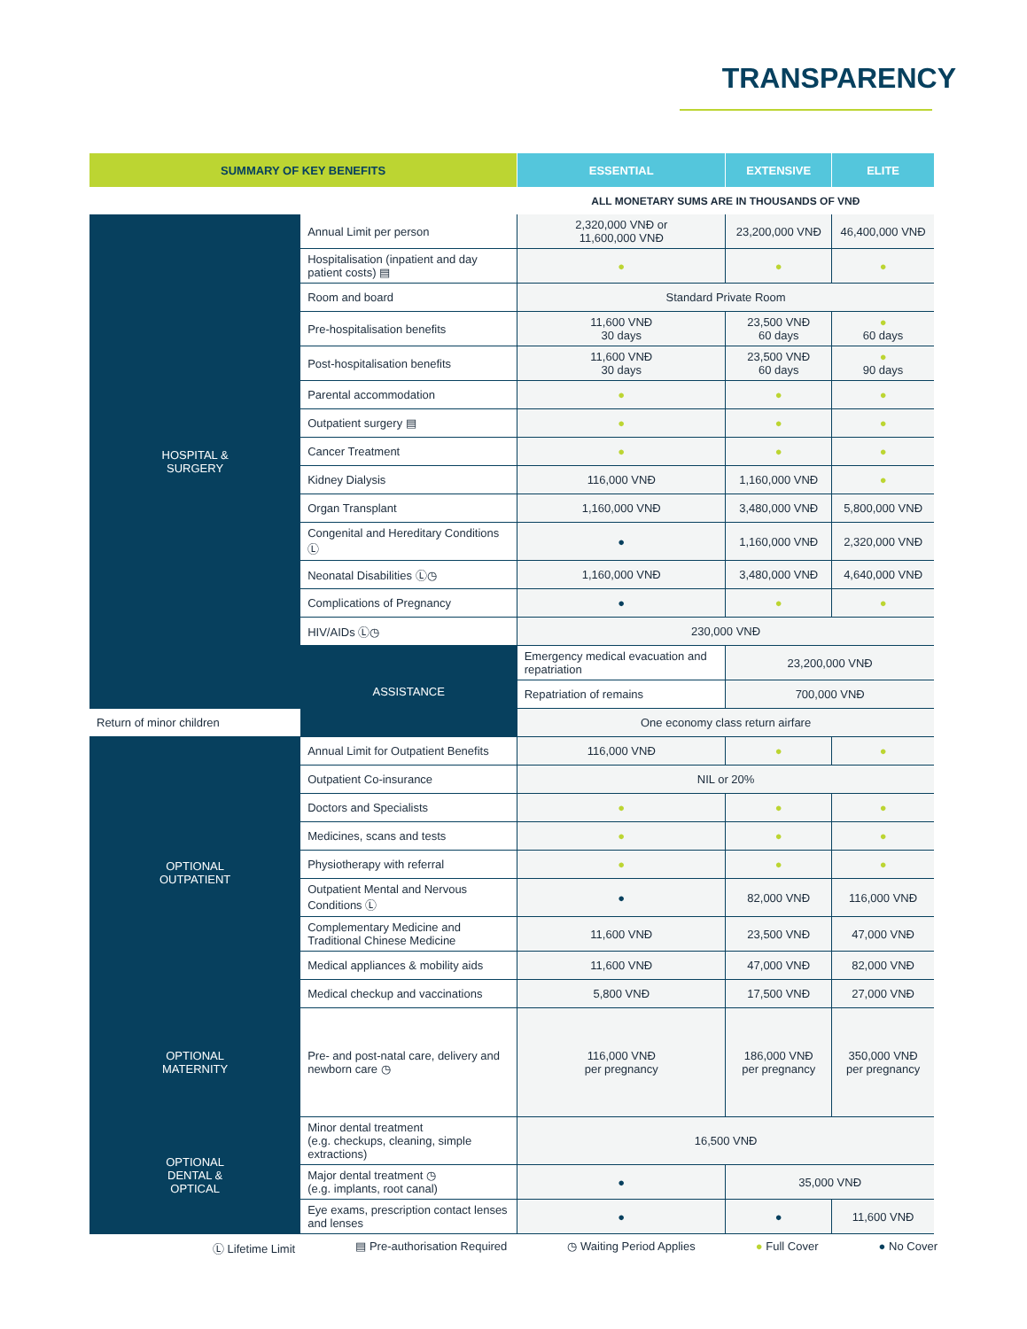TRANSPARENCY
| SUMMARY OF KEY BENEFITS | | ESSENTIAL | EXTENSIVE | ELITE |
| --- | --- | --- | --- | --- |
| | | ALL MONETARY SUMS ARE IN THOUSANDS OF VNĐ | | |
| HOSPITAL & SURGERY | Annual Limit per person | 2,320,000 VNĐ or 11,600,000 VNĐ | 23,200,000 VNĐ | 46,400,000 VNĐ |
| | Hospitalisation (inpatient and day patient costs) ▤ | ● | ● | ● |
| | Room and board | Standard Private Room | | |
| | Pre-hospitalisation benefits | 11,600 VNĐ 30 days | 23,500 VNĐ 60 days | ● 60 days |
| | Post-hospitalisation benefits | 11,600 VNĐ 30 days | 23,500 VNĐ 60 days | ● 90 days |
| | Parental accommodation | ● | ● | ● |
| | Outpatient surgery ▤ | ● | ● | ● |
| | Cancer Treatment | ● | ● | ● |
| | Kidney Dialysis | 116,000 VNĐ | 1,160,000 VNĐ | ● |
| | Organ Transplant | 1,160,000 VNĐ | 3,480,000 VNĐ | 5,800,000 VNĐ |
| | Congenital and Hereditary Conditions Ⓛ | ● | 1,160,000 VNĐ | 2,320,000 VNĐ |
| | Neonatal Disabilities Ⓛ◷ | 1,160,000 VNĐ | 3,480,000 VNĐ | 4,640,000 VNĐ |
| | Complications of Pregnancy | ● | ● | ● |
| | HIV/AIDs Ⓛ◷ | 230,000 VNĐ | | |
| | ASSISTANCE | Emergency medical evacuation and repatriation | 23,200,000 VNĐ | |
| | | Repatriation of remains | 700,000 VNĐ | |
| Return of minor children | | One economy class return airfare | | |
| OPTIONAL OUTPATIENT | Annual Limit for Outpatient Benefits | 116,000 VNĐ | ● | ● |
| | Outpatient Co-insurance | NIL or 20% | | |
| | Doctors and Specialists | ● | ● | ● |
| | Medicines, scans and tests | ● | ● | ● |
| | Physiotherapy with referral | ● | ● | ● |
| | Outpatient Mental and Nervous Conditions Ⓛ | ● | 82,000 VNĐ | 116,000 VNĐ |
| | Complementary Medicine and Traditional Chinese Medicine | 11,600 VNĐ | 23,500 VNĐ | 47,000 VNĐ |
| | Medical appliances & mobility aids | 11,600 VNĐ | 47,000 VNĐ | 82,000 VNĐ |
| | Medical checkup and vaccinations | 5,800 VNĐ | 17,500 VNĐ | 27,000 VNĐ |
| OPTIONAL MATERNITY | Pre- and post-natal care, delivery and newborn care ◷ | 116,000 VNĐ per pregnancy | 186,000 VNĐ per pregnancy | 350,000 VNĐ per pregnancy |
| OPTIONAL DENTAL & OPTICAL | Minor dental treatment (e.g. checkups, cleaning, simple extractions) | 16,500 VNĐ | | |
| | Major dental treatment ◷ (e.g. implants, root canal) | ● | 35,000 VNĐ | |
| | Eye exams, prescription contact lenses and lenses | ● | ● | 11,600 VNĐ |
Ⓛ Lifetime Limit ▤ Pre-authorisation Required ◷ Waiting Period Applies ● Full Cover ● No Cover